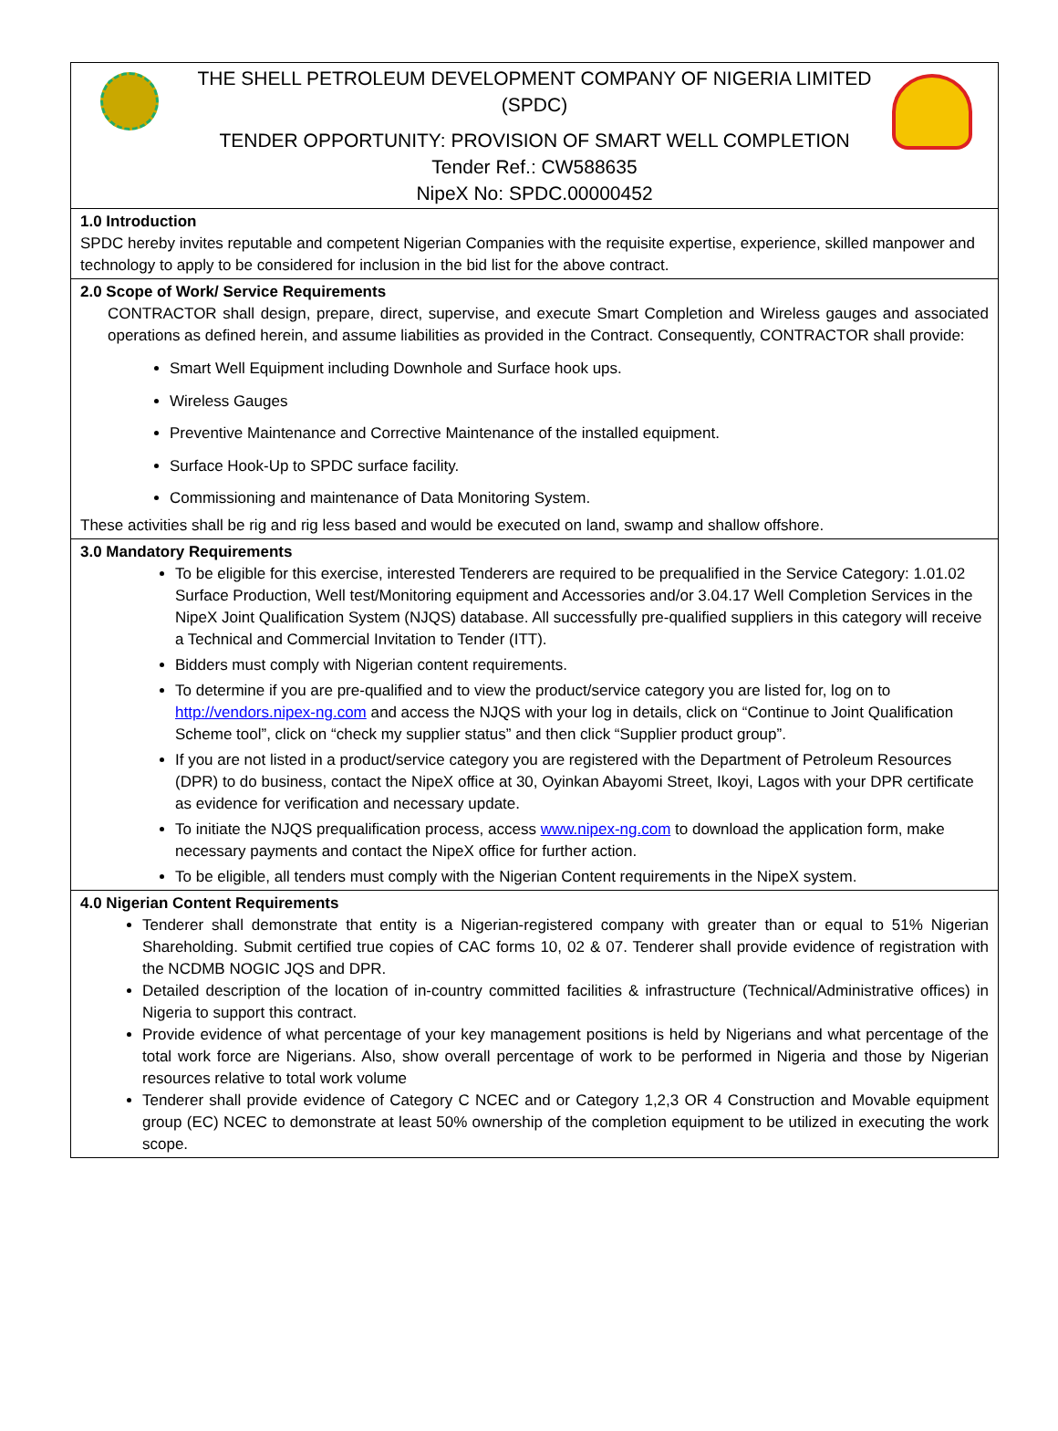THE SHELL PETROLEUM DEVELOPMENT COMPANY OF NIGERIA LIMITED
(SPDC)
TENDER OPPORTUNITY: PROVISION OF SMART WELL COMPLETION
Tender Ref.: CW588635
NipeX No: SPDC.00000452
1.0 Introduction
SPDC hereby invites reputable and competent Nigerian Companies with the requisite expertise, experience, skilled manpower and technology to apply to be considered for inclusion in the bid list for the above contract.
2.0 Scope of Work/ Service Requirements
CONTRACTOR shall design, prepare, direct, supervise, and execute Smart Completion and Wireless gauges and associated operations as defined herein, and assume liabilities as provided in the Contract. Consequently, CONTRACTOR shall provide:
Smart Well Equipment including Downhole and Surface hook ups.
Wireless Gauges
Preventive Maintenance and Corrective Maintenance of the installed equipment.
Surface Hook-Up to SPDC surface facility.
Commissioning and maintenance of Data Monitoring System.
These activities shall be rig and rig less based and would be executed on land, swamp and shallow offshore.
3.0 Mandatory Requirements
To be eligible for this exercise, interested Tenderers are required to be prequalified in the Service Category: 1.01.02 Surface Production, Well test/Monitoring equipment and Accessories and/or 3.04.17 Well Completion Services in the NipeX Joint Qualification System (NJQS) database. All successfully pre-qualified suppliers in this category will receive a Technical and Commercial Invitation to Tender (ITT).
Bidders must comply with Nigerian content requirements.
To determine if you are pre-qualified and to view the product/service category you are listed for, log on to http://vendors.nipex-ng.com and access the NJQS with your log in details, click on “Continue to Joint Qualification Scheme tool”, click on “check my supplier status” and then click “Supplier product group”.
If you are not listed in a product/service category you are registered with the Department of Petroleum Resources (DPR) to do business, contact the NipeX office at 30, Oyinkan Abayomi Street, Ikoyi, Lagos with your DPR certificate as evidence for verification and necessary update.
To initiate the NJQS prequalification process, access www.nipex-ng.com to download the application form, make necessary payments and contact the NipeX office for further action.
To be eligible, all tenders must comply with the Nigerian Content requirements in the NipeX system.
4.0 Nigerian Content Requirements
Tenderer shall demonstrate that entity is a Nigerian-registered company with greater than or equal to 51% Nigerian Shareholding. Submit certified true copies of CAC forms 10, 02 & 07. Tenderer shall provide evidence of registration with the NCDMB NOGIC JQS and DPR.
Detailed description of the location of in-country committed facilities & infrastructure (Technical/Administrative offices) in Nigeria to support this contract.
Provide evidence of what percentage of your key management positions is held by Nigerians and what percentage of the total work force are Nigerians. Also, show overall percentage of work to be performed in Nigeria and those by Nigerian resources relative to total work volume
Tenderer shall provide evidence of Category C NCEC and or Category 1,2,3 OR 4 Construction and Movable equipment group (EC) NCEC to demonstrate at least 50% ownership of the completion equipment to be utilized in executing the work scope.